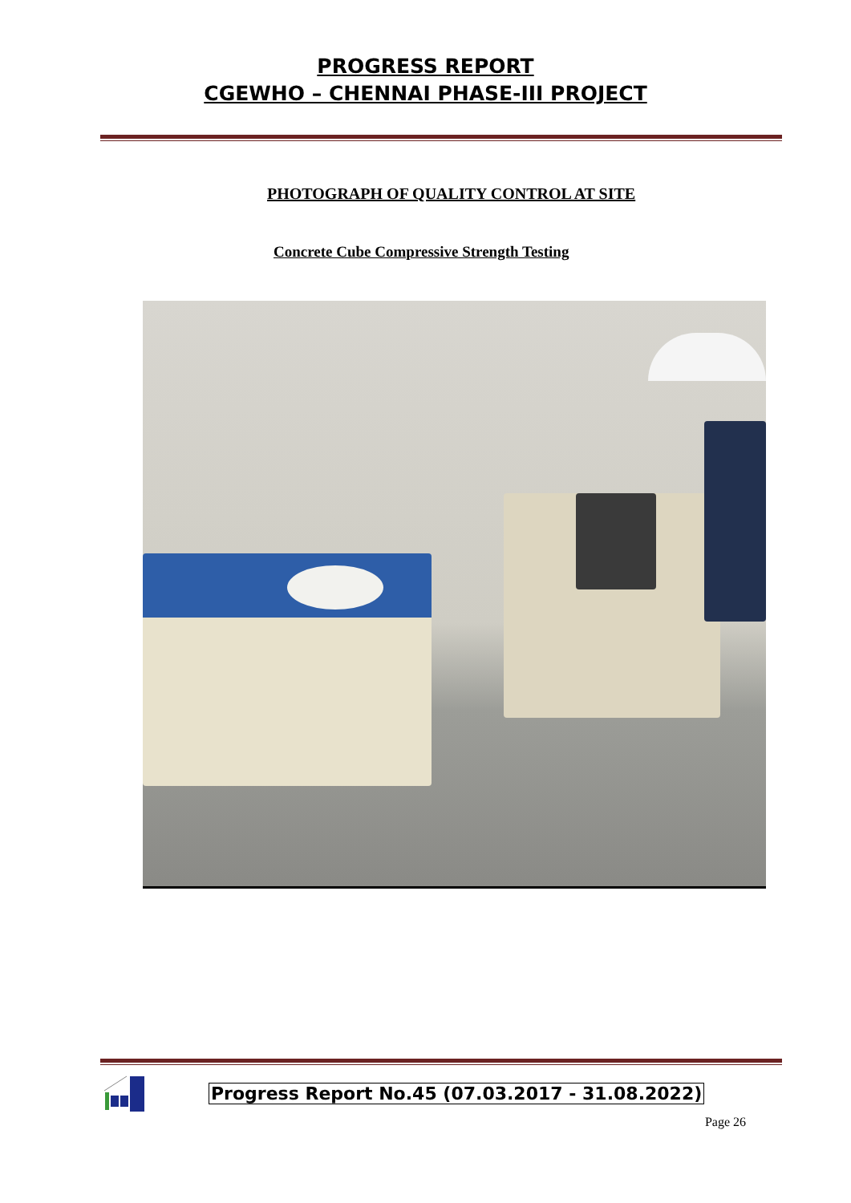PROGRESS REPORT
CGEWHO – CHENNAI PHASE-III PROJECT
PHOTOGRAPH OF QUALITY CONTROL AT SITE
Concrete Cube Compressive Strength Testing
Progress Report No.45 (07.03.2017 - 31.08.2022)
Page 26